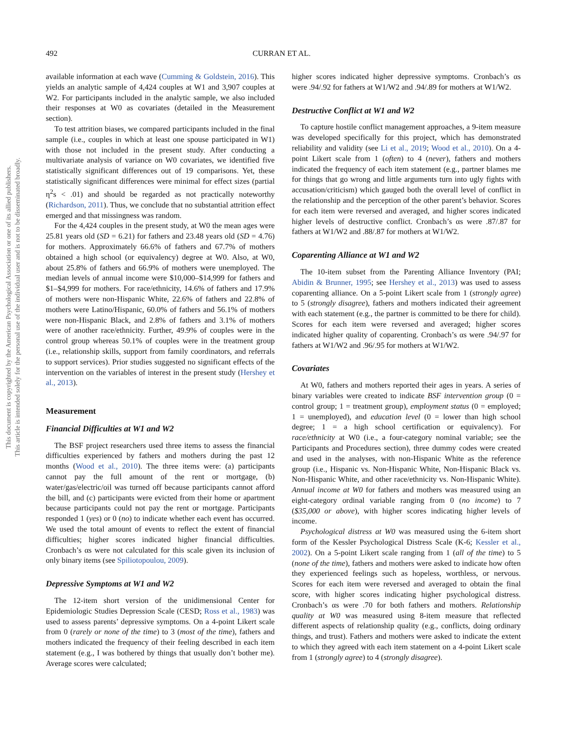492 CURRAN ET AL.
This document is copyrighted by the American Psychological Association or one of its allied publishers.
This article is intended solely for the personal use of the individual user and is not to be disseminated broadly.
available information at each wave (Cumming & Goldstein, 2016). This yields an analytic sample of 4,424 couples at W1 and 3,907 couples at W2. For participants included in the analytic sample, we also included their responses at W0 as covariates (detailed in the Measurement section).
To test attrition biases, we compared participants included in the final sample (i.e., couples in which at least one spouse participated in W1) with those not included in the present study. After conducting a multivariate analysis of variance on W0 covariates, we identified five statistically significant differences out of 19 comparisons. Yet, these statistically significant differences were minimal for effect sizes (partial η<sup>2</sup>s < .01) and should be regarded as not practically noteworthy (Richardson, 2011). Thus, we conclude that no substantial attrition effect emerged and that missingness was random.
For the 4,424 couples in the present study, at W0 the mean ages were 25.81 years old (SD = 6.21) for fathers and 23.48 years old (SD = 4.76) for mothers. Approximately 66.6% of fathers and 67.7% of mothers obtained a high school (or equivalency) degree at W0. Also, at W0, about 25.8% of fathers and 66.9% of mothers were unemployed. The median levels of annual income were $10,000–$14,999 for fathers and $1–$4,999 for mothers. For race/ethnicity, 14.6% of fathers and 17.9% of mothers were non-Hispanic White, 22.6% of fathers and 22.8% of mothers were Latino/Hispanic, 60.0% of fathers and 56.1% of mothers were non-Hispanic Black, and 2.8% of fathers and 3.1% of mothers were of another race/ethnicity. Further, 49.9% of couples were in the control group whereas 50.1% of couples were in the treatment group (i.e., relationship skills, support from family coordinators, and referrals to support services). Prior studies suggested no significant effects of the intervention on the variables of interest in the present study (Hershey et al., 2013).
Measurement
Financial Difficulties at W1 and W2
The BSF project researchers used three items to assess the financial difficulties experienced by fathers and mothers during the past 12 months (Wood et al., 2010). The three items were: (a) participants cannot pay the full amount of the rent or mortgage, (b) water/gas/electric/oil was turned off because participants cannot afford the bill, and (c) participants were evicted from their home or apartment because participants could not pay the rent or mortgage. Participants responded 1 (yes) or 0 (no) to indicate whether each event has occurred. We used the total amount of events to reflect the extent of financial difficulties; higher scores indicated higher financial difficulties. Cronbach’s αs were not calculated for this scale given its inclusion of only binary items (see Spiliotopoulou, 2009).
Depressive Symptoms at W1 and W2
The 12-item short version of the unidimensional Center for Epidemiologic Studies Depression Scale (CESD; Ross et al., 1983) was used to assess parents’ depressive symptoms. On a 4-point Likert scale from 0 (rarely or none of the time) to 3 (most of the time), fathers and mothers indicated the frequency of their feeling described in each item statement (e.g., I was bothered by things that usually don’t bother me). Average scores were calculated;
higher scores indicated higher depressive symptoms. Cronbach’s αs were .94/.92 for fathers at W1/W2 and .94/.89 for mothers at W1/W2.
Destructive Conflict at W1 and W2
To capture hostile conflict management approaches, a 9-item measure was developed specifically for this project, which has demonstrated reliability and validity (see Li et al., 2019; Wood et al., 2010). On a 4-point Likert scale from 1 (often) to 4 (never), fathers and mothers indicated the frequency of each item statement (e.g., partner blames me for things that go wrong and little arguments turn into ugly fights with accusation/criticism) which gauged both the overall level of conflict in the relationship and the perception of the other parent’s behavior. Scores for each item were reversed and averaged, and higher scores indicated higher levels of destructive conflict. Cronbach’s αs were .87/.87 for fathers at W1/W2 and .88/.87 for mothers at W1/W2.
Coparenting Alliance at W1 and W2
The 10-item subset from the Parenting Alliance Inventory (PAI; Abidin & Brunner, 1995; see Hershey et al., 2013) was used to assess coparenting alliance. On a 5-point Likert scale from 1 (strongly agree) to 5 (strongly disagree), fathers and mothers indicated their agreement with each statement (e.g., the partner is committed to be there for child). Scores for each item were reversed and averaged; higher scores indicated higher quality of coparenting. Cronbach’s αs were .94/.97 for fathers at W1/W2 and .96/.95 for mothers at W1/W2.
Covariates
At W0, fathers and mothers reported their ages in years. A series of binary variables were created to indicate BSF intervention group (0 = control group; 1 = treatment group), employment status (0 = employed; 1 = unemployed), and education level (0 = lower than high school degree; 1 = a high school certification or equivalency). For race/ethnicity at W0 (i.e., a four-category nominal variable; see the Participants and Procedures section), three dummy codes were created and used in the analyses, with non-Hispanic White as the reference group (i.e., Hispanic vs. Non-Hispanic White, Non-Hispanic Black vs. Non-Hispanic White, and other race/ethnicity vs. Non-Hispanic White). Annual income at W0 for fathers and mothers was measured using an eight-category ordinal variable ranging from 0 (no income) to 7 ($35,000 or above), with higher scores indicating higher levels of income.
Psychological distress at W0 was measured using the 6-item short form of the Kessler Psychological Distress Scale (K-6; Kessler et al., 2002). On a 5-point Likert scale ranging from 1 (all of the time) to 5 (none of the time), fathers and mothers were asked to indicate how often they experienced feelings such as hopeless, worthless, or nervous. Scores for each item were reversed and averaged to obtain the final score, with higher scores indicating higher psychological distress. Cronbach’s αs were .70 for both fathers and mothers. Relationship quality at W0 was measured using 8-item measure that reflected different aspects of relationship quality (e.g., conflicts, doing ordinary things, and trust). Fathers and mothers were asked to indicate the extent to which they agreed with each item statement on a 4-point Likert scale from 1 (strongly agree) to 4 (strongly disagree).